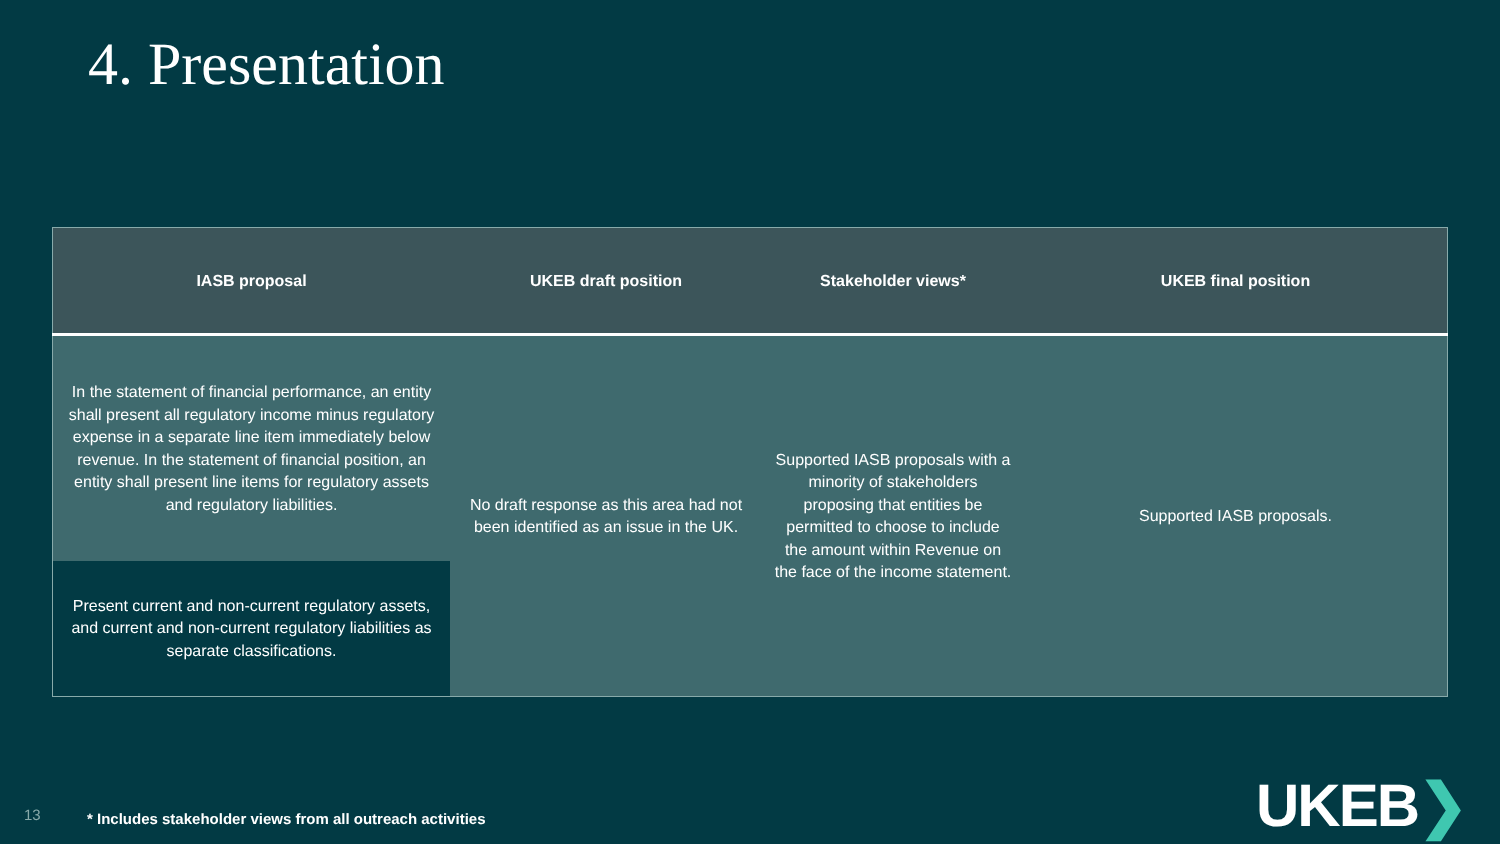4. Presentation
| IASB proposal | UKEB draft position | Stakeholder views* | UKEB final position |
| --- | --- | --- | --- |
| In the statement of financial performance, an entity shall present all regulatory income minus regulatory expense in a separate line item immediately below revenue. In the statement of financial position, an entity shall present line items for regulatory assets and regulatory liabilities. | No draft response as this area had not been identified as an issue in the UK. | Supported IASB proposals with a minority of stakeholders proposing that entities be permitted to choose to include the amount within Revenue on the face of the income statement. | Supported IASB proposals. |
| Present current and non-current regulatory assets, and current and non-current regulatory liabilities as separate classifications. | | | |
13 * Includes stakeholder views from all outreach activities
UKEB❯